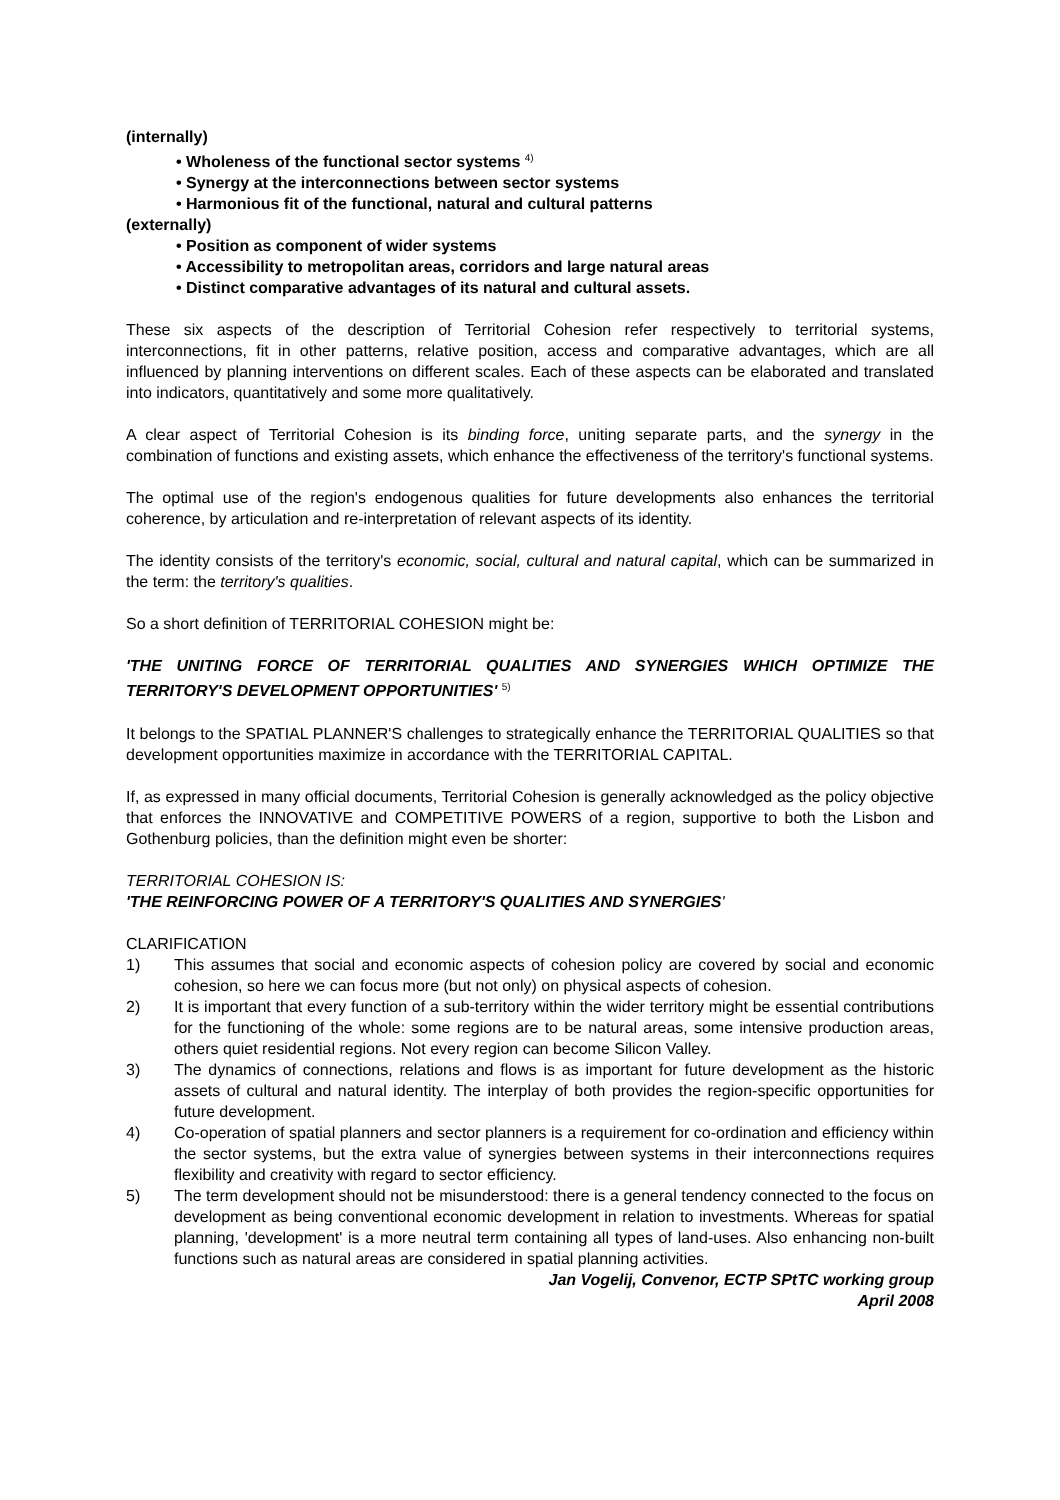(internally)
• Wholeness of the functional sector systems <sup>4)</sup>
• Synergy at the interconnections between sector systems
• Harmonious fit of the functional, natural and cultural patterns
(externally)
• Position as component of wider systems
• Accessibility to metropolitan areas, corridors and large natural areas
• Distinct comparative advantages of its natural and cultural assets.
These six aspects of the description of Territorial Cohesion refer respectively to territorial systems, interconnections, fit in other patterns, relative position, access and comparative advantages, which are all influenced by planning interventions on different scales. Each of these aspects can be elaborated and translated into indicators, quantitatively and some more qualitatively.
A clear aspect of Territorial Cohesion is its binding force, uniting separate parts, and the synergy in the combination of functions and existing assets, which enhance the effectiveness of the territory's functional systems.
The optimal use of the region's endogenous qualities for future developments also enhances the territorial coherence, by articulation and re-interpretation of relevant aspects of its identity.
The identity consists of the territory's economic, social, cultural and natural capital, which can be summarized in the term: the territory's qualities.
So a short definition of TERRITORIAL COHESION might be:
'THE UNITING FORCE OF TERRITORIAL QUALITIES AND SYNERGIES WHICH OPTIMIZE THE TERRITORY'S DEVELOPMENT OPPORTUNITIES' <sup>5)</sup>
It belongs to the SPATIAL PLANNER'S challenges to strategically enhance the TERRITORIAL QUALITIES so that development opportunities maximize in accordance with the TERRITORIAL CAPITAL.
If, as expressed in many official documents, Territorial Cohesion is generally acknowledged as the policy objective that enforces the INNOVATIVE and COMPETITIVE POWERS of a region, supportive to both the Lisbon and Gothenburg policies, than the definition might even be shorter:
TERRITORIAL COHESION IS:
'THE REINFORCING POWER OF A TERRITORY'S QUALITIES AND SYNERGIES'
CLARIFICATION
1) This assumes that social and economic aspects of cohesion policy are covered by social and economic cohesion, so here we can focus more (but not only) on physical aspects of cohesion.
2) It is important that every function of a sub-territory within the wider territory might be essential contributions for the functioning of the whole: some regions are to be natural areas, some intensive production areas, others quiet residential regions. Not every region can become Silicon Valley.
3) The dynamics of connections, relations and flows is as important for future development as the historic assets of cultural and natural identity. The interplay of both provides the region-specific opportunities for future development.
4) Co-operation of spatial planners and sector planners is a requirement for co-ordination and efficiency within the sector systems, but the extra value of synergies between systems in their interconnections requires flexibility and creativity with regard to sector efficiency.
5) The term development should not be misunderstood: there is a general tendency connected to the focus on development as being conventional economic development in relation to investments. Whereas for spatial planning, 'development' is a more neutral term containing all types of land-uses. Also enhancing non-built functions such as natural areas are considered in spatial planning activities.
Jan Vogelij, Convenor, ECTP SPtTC working group
April 2008